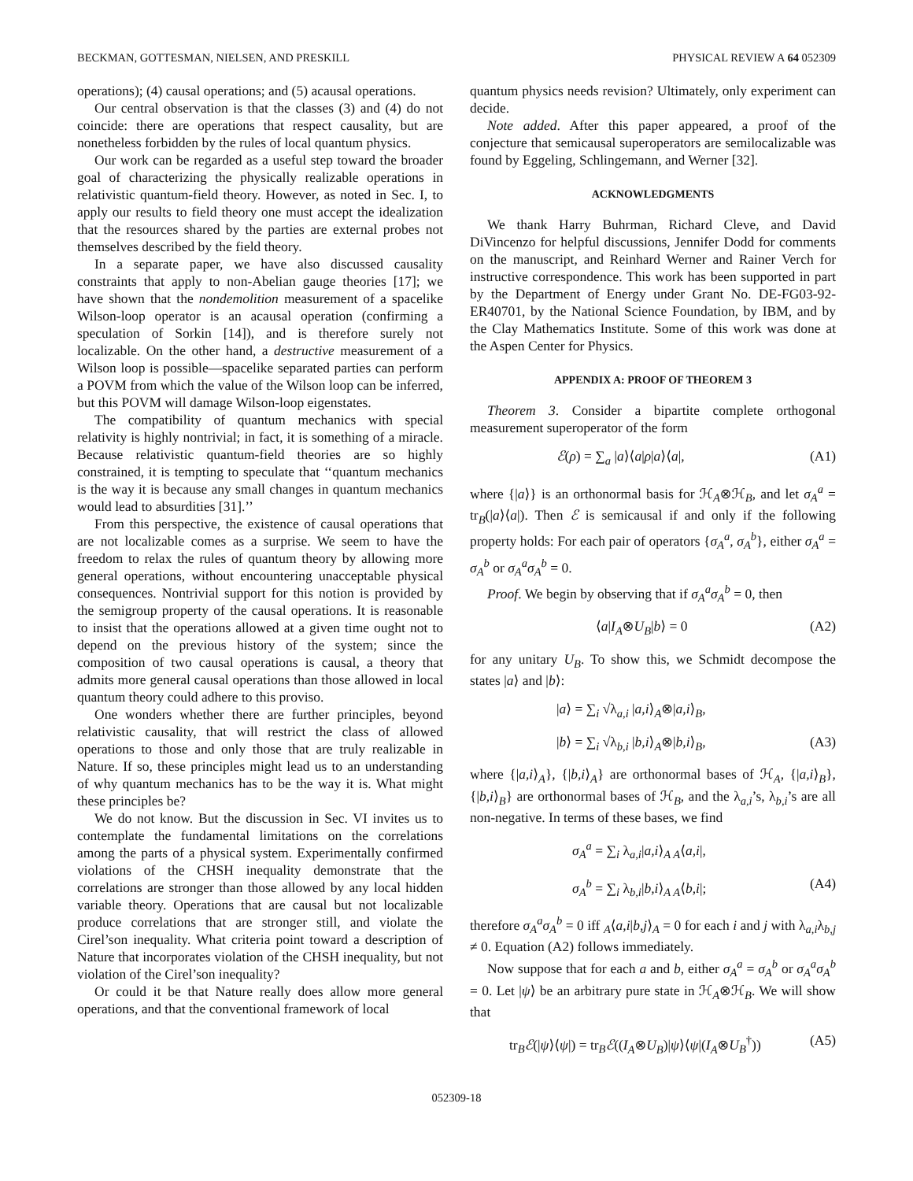BECKMAN, GOTTESMAN, NIELSEN, AND PRESKILL PHYSICAL REVIEW A 64 052309
operations); (4) causal operations; and (5) acausal operations.
Our central observation is that the classes (3) and (4) do not coincide: there are operations that respect causality, but are nonetheless forbidden by the rules of local quantum physics.
Our work can be regarded as a useful step toward the broader goal of characterizing the physically realizable operations in relativistic quantum-field theory. However, as noted in Sec. I, to apply our results to field theory one must accept the idealization that the resources shared by the parties are external probes not themselves described by the field theory.
In a separate paper, we have also discussed causality constraints that apply to non-Abelian gauge theories [17]; we have shown that the nondemolition measurement of a spacelike Wilson-loop operator is an acausal operation (confirming a speculation of Sorkin [14]), and is therefore surely not localizable. On the other hand, a destructive measurement of a Wilson loop is possible—spacelike separated parties can perform a POVM from which the value of the Wilson loop can be inferred, but this POVM will damage Wilson-loop eigenstates.
The compatibility of quantum mechanics with special relativity is highly nontrivial; in fact, it is something of a miracle. Because relativistic quantum-field theories are so highly constrained, it is tempting to speculate that ‘‘quantum mechanics is the way it is because any small changes in quantum mechanics would lead to absurdities [31].’’
From this perspective, the existence of causal operations that are not localizable comes as a surprise. We seem to have the freedom to relax the rules of quantum theory by allowing more general operations, without encountering unacceptable physical consequences. Nontrivial support for this notion is provided by the semigroup property of the causal operations. It is reasonable to insist that the operations allowed at a given time ought not to depend on the previous history of the system; since the composition of two causal operations is causal, a theory that admits more general causal operations than those allowed in local quantum theory could adhere to this proviso.
One wonders whether there are further principles, beyond relativistic causality, that will restrict the class of allowed operations to those and only those that are truly realizable in Nature. If so, these principles might lead us to an understanding of why quantum mechanics has to be the way it is. What might these principles be?
We do not know. But the discussion in Sec. VI invites us to contemplate the fundamental limitations on the correlations among the parts of a physical system. Experimentally confirmed violations of the CHSH inequality demonstrate that the correlations are stronger than those allowed by any local hidden variable theory. Operations that are causal but not localizable produce correlations that are stronger still, and violate the Cirel’son inequality. What criteria point toward a description of Nature that incorporates violation of the CHSH inequality, but not violation of the Cirel’son inequality?
Or could it be that Nature really does allow more general operations, and that the conventional framework of local
quantum physics needs revision? Ultimately, only experiment can decide.
Note added. After this paper appeared, a proof of the conjecture that semicausal superoperators are semilocalizable was found by Eggeling, Schlingemann, and Werner [32].
ACKNOWLEDGMENTS
We thank Harry Buhrman, Richard Cleve, and David DiVincenzo for helpful discussions, Jennifer Dodd for comments on the manuscript, and Reinhard Werner and Rainer Verch for instructive correspondence. This work has been supported in part by the Department of Energy under Grant No. DE-FG03-92-ER40701, by the National Science Foundation, by IBM, and by the Clay Mathematics Institute. Some of this work was done at the Aspen Center for Physics.
APPENDIX A: PROOF OF THEOREM 3
Theorem 3. Consider a bipartite complete orthogonal measurement superoperator of the form
ℰ(ρ) = ∑<sub>a</sub> |a⟩⟨a|ρ|a⟩⟨a|, (A1)
where {|a⟩} is an orthonormal basis for ℋ<sub>A</sub>⊗ℋ<sub>B</sub>, and let σ<sub>A</sub><sup>a</sup> = tr<sub>B</sub>(|a⟩⟨a|). Then ℰ is semicausal if and only if the following property holds: For each pair of operators {σ<sub>A</sub><sup>a</sup>, σ<sub>A</sub><sup>b</sup>}, either σ<sub>A</sub><sup>a</sup> = σ<sub>A</sub><sup>b</sup> or σ<sub>A</sub><sup>a</sup>σ<sub>A</sub><sup>b</sup> = 0.
Proof. We begin by observing that if σ<sub>A</sub><sup>a</sup>σ<sub>A</sub><sup>b</sup> = 0, then
⟨a|I<sub>A</sub>⊗U<sub>B</sub>|b⟩ = 0 (A2)
for any unitary U<sub>B</sub>. To show this, we Schmidt decompose the states |a⟩ and |b⟩:
|a⟩ = ∑<sub>i</sub> √λ<sub>a,i</sub> |a,i⟩<sub>A</sub>⊗|a,i⟩<sub>B</sub>,
|b⟩ = ∑<sub>i</sub> √λ<sub>b,i</sub> |b,i⟩<sub>A</sub>⊗|b,i⟩<sub>B</sub>, (A3)
where {|a,i⟩<sub>A</sub>}, {|b,i⟩<sub>A</sub>} are orthonormal bases of ℋ<sub>A</sub>, {|a,i⟩<sub>B</sub>}, {|b,i⟩<sub>B</sub>} are orthonormal bases of ℋ<sub>B</sub>, and the λ<sub>a,i</sub>’s, λ<sub>b,i</sub>’s are all non-negative. In terms of these bases, we find
σ<sub>A</sub><sup>a</sup> = ∑<sub>i</sub> λ<sub>a,i</sub>|a,i⟩<sub>A A</sub>⟨a,i|,
σ<sub>A</sub><sup>b</sup> = ∑<sub>i</sub> λ<sub>b,i</sub>|b,i⟩<sub>A A</sub>⟨b,i|; (A4)
therefore σ<sub>A</sub><sup>a</sup>σ<sub>A</sub><sup>b</sup> = 0 iff <sub>A</sub>⟨a,i|b,j⟩<sub>A</sub> = 0 for each i and j with λ<sub>a,i</sub>λ<sub>b,j</sub> ≠ 0. Equation (A2) follows immediately.
Now suppose that for each a and b, either σ<sub>A</sub><sup>a</sup> = σ<sub>A</sub><sup>b</sup> or σ<sub>A</sub><sup>a</sup>σ<sub>A</sub><sup>b</sup> = 0. Let |ψ⟩ be an arbitrary pure state in ℋ<sub>A</sub>⊗ℋ<sub>B</sub>. We will show that
tr<sub>B</sub>ℰ(|ψ⟩⟨ψ|) = tr<sub>B</sub>ℰ((I<sub>A</sub>⊗U<sub>B</sub>)|ψ⟩⟨ψ|(I<sub>A</sub>⊗U<sub>B</sub><sup>†</sup>)) (A5)
052309-18